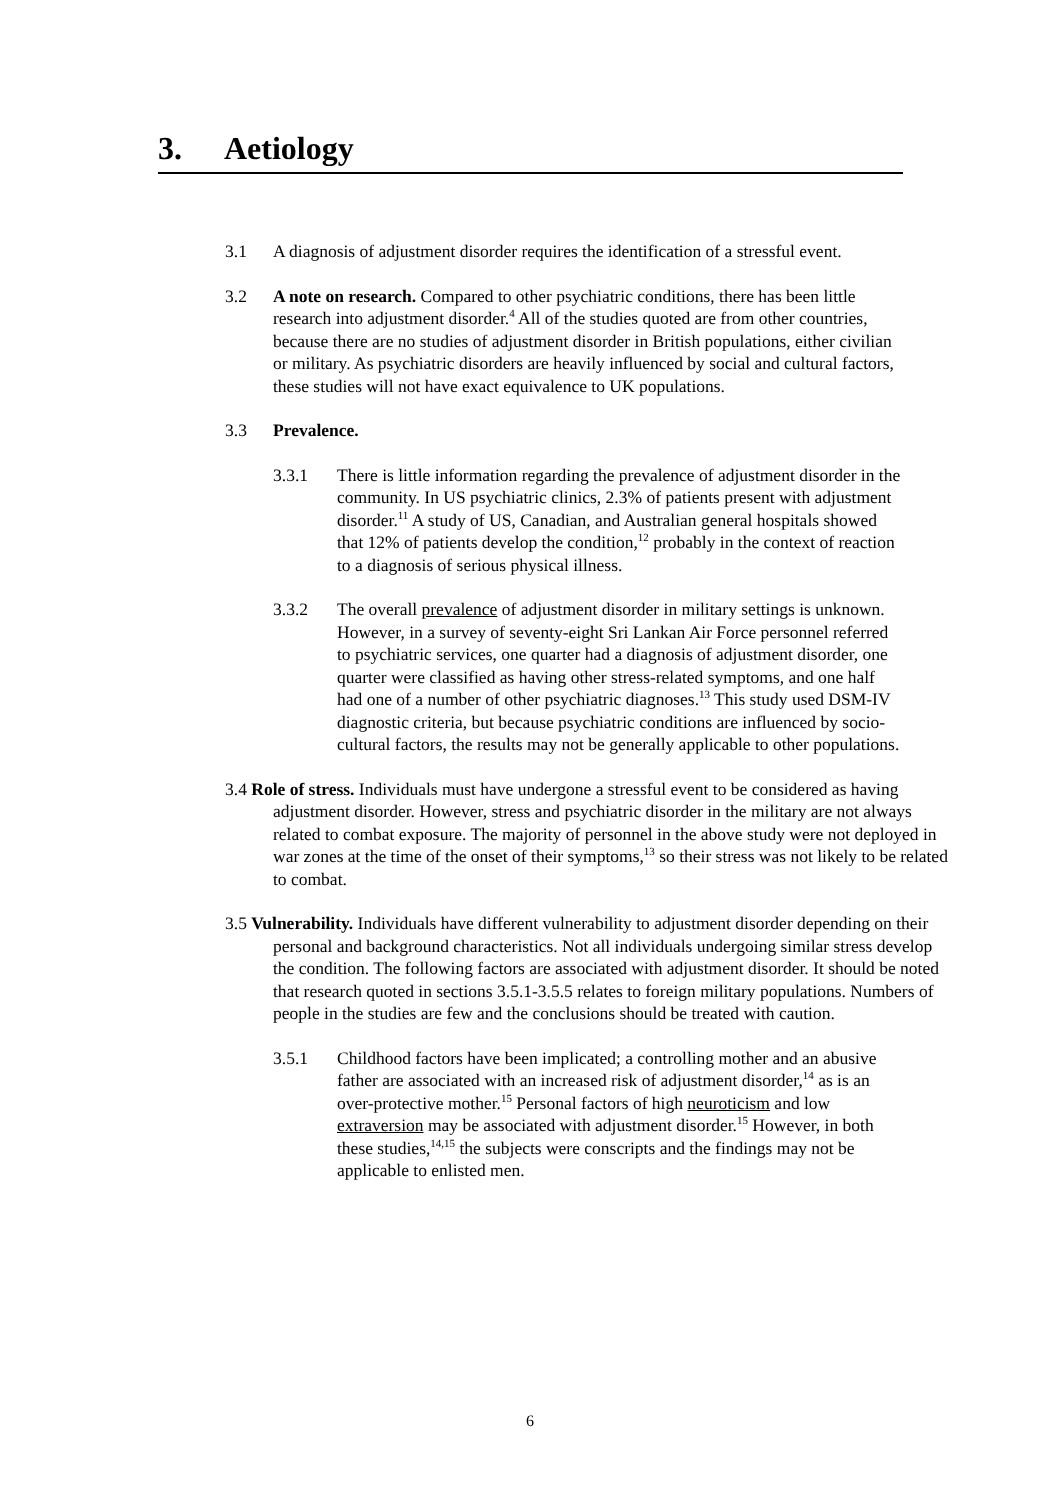3. Aetiology
3.1 A diagnosis of adjustment disorder requires the identification of a stressful event.
3.2 A note on research. Compared to other psychiatric conditions, there has been little research into adjustment disorder.<sup>4</sup> All of the studies quoted are from other countries, because there are no studies of adjustment disorder in British populations, either civilian or military. As psychiatric disorders are heavily influenced by social and cultural factors, these studies will not have exact equivalence to UK populations.
3.3 Prevalence.
3.3.1 There is little information regarding the prevalence of adjustment disorder in the community. In US psychiatric clinics, 2.3% of patients present with adjustment disorder.<sup>11</sup> A study of US, Canadian, and Australian general hospitals showed that 12% of patients develop the condition,<sup>12</sup> probably in the context of reaction to a diagnosis of serious physical illness.
3.3.2 The overall prevalence of adjustment disorder in military settings is unknown. However, in a survey of seventy-eight Sri Lankan Air Force personnel referred to psychiatric services, one quarter had a diagnosis of adjustment disorder, one quarter were classified as having other stress-related symptoms, and one half had one of a number of other psychiatric diagnoses.<sup>13</sup> This study used DSM-IV diagnostic criteria, but because psychiatric conditions are influenced by socio-cultural factors, the results may not be generally applicable to other populations.
3.4 Role of stress. Individuals must have undergone a stressful event to be considered as having adjustment disorder. However, stress and psychiatric disorder in the military are not always related to combat exposure. The majority of personnel in the above study were not deployed in war zones at the time of the onset of their symptoms,<sup>13</sup> so their stress was not likely to be related to combat.
3.5 Vulnerability. Individuals have different vulnerability to adjustment disorder depending on their personal and background characteristics. Not all individuals undergoing similar stress develop the condition. The following factors are associated with adjustment disorder. It should be noted that research quoted in sections 3.5.1-3.5.5 relates to foreign military populations. Numbers of people in the studies are few and the conclusions should be treated with caution.
3.5.1 Childhood factors have been implicated; a controlling mother and an abusive father are associated with an increased risk of adjustment disorder,<sup>14</sup> as is an over-protective mother.<sup>15</sup> Personal factors of high neuroticism and low extraversion may be associated with adjustment disorder.<sup>15</sup> However, in both these studies,<sup>14,15</sup> the subjects were conscripts and the findings may not be applicable to enlisted men.
6